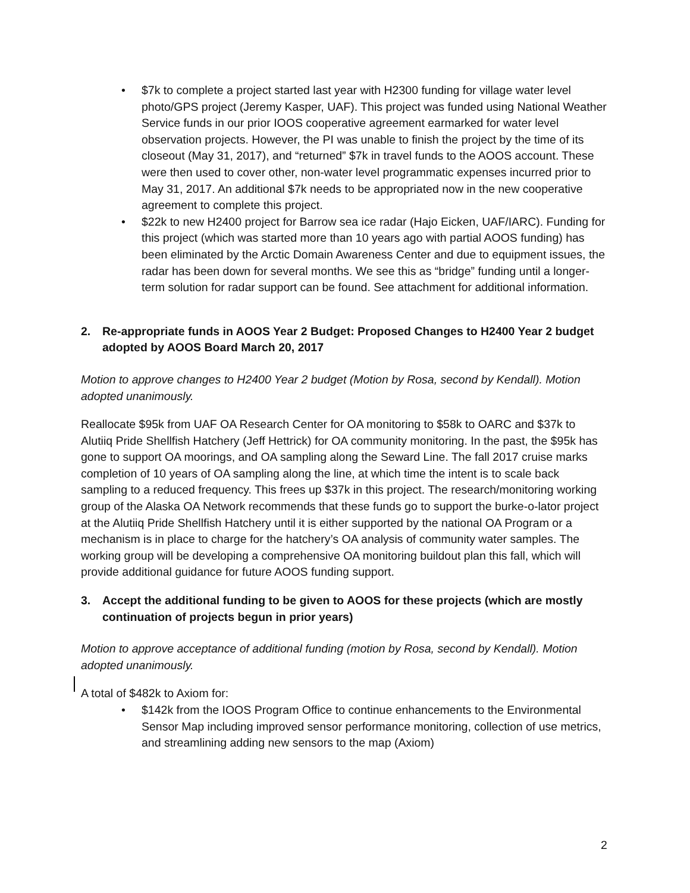• $7k to complete a project started last year with H2300 funding for village water level photo/GPS project (Jeremy Kasper, UAF). This project was funded using National Weather Service funds in our prior IOOS cooperative agreement earmarked for water level observation projects. However, the PI was unable to finish the project by the time of its closeout (May 31, 2017), and “returned” $7k in travel funds to the AOOS account. These were then used to cover other, non-water level programmatic expenses incurred prior to May 31, 2017. An additional $7k needs to be appropriated now in the new cooperative agreement to complete this project.
• $22k to new H2400 project for Barrow sea ice radar (Hajo Eicken, UAF/IARC). Funding for this project (which was started more than 10 years ago with partial AOOS funding) has been eliminated by the Arctic Domain Awareness Center and due to equipment issues, the radar has been down for several months. We see this as “bridge” funding until a longer-term solution for radar support can be found. See attachment for additional information.
2. Re-appropriate funds in AOOS Year 2 Budget: Proposed Changes to H2400 Year 2 budget adopted by AOOS Board March 20, 2017
Motion to approve changes to H2400 Year 2 budget (Motion by Rosa, second by Kendall). Motion adopted unanimously.
Reallocate $95k from UAF OA Research Center for OA monitoring to $58k to OARC and $37k to Alutiiq Pride Shellfish Hatchery (Jeff Hettrick) for OA community monitoring. In the past, the $95k has gone to support OA moorings, and OA sampling along the Seward Line. The fall 2017 cruise marks completion of 10 years of OA sampling along the line, at which time the intent is to scale back sampling to a reduced frequency. This frees up $37k in this project. The research/monitoring working group of the Alaska OA Network recommends that these funds go to support the burke-o-lator project at the Alutiiq Pride Shellfish Hatchery until it is either supported by the national OA Program or a mechanism is in place to charge for the hatchery’s OA analysis of community water samples. The working group will be developing a comprehensive OA monitoring buildout plan this fall, which will provide additional guidance for future AOOS funding support.
3. Accept the additional funding to be given to AOOS for these projects (which are mostly continuation of projects begun in prior years)
Motion to approve acceptance of additional funding (motion by Rosa, second by Kendall). Motion adopted unanimously.
A total of $482k to Axiom for:
• $142k from the IOOS Program Office to continue enhancements to the Environmental Sensor Map including improved sensor performance monitoring, collection of use metrics, and streamlining adding new sensors to the map (Axiom)
2